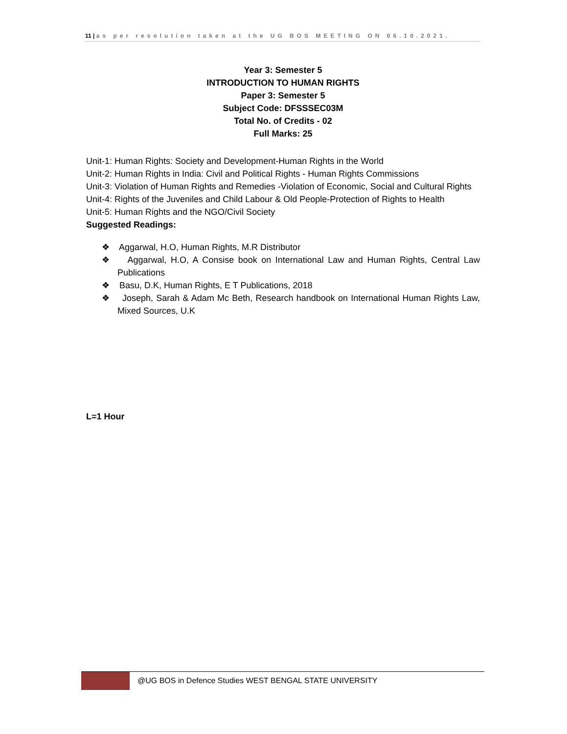11 | as per resolution taken at the UG BOS MEETING ON 06.10.2021.
Year 3: Semester 5
INTRODUCTION TO HUMAN RIGHTS
Paper 3: Semester 5
Subject Code: DFSSSEC03M
Total No. of Credits - 02
Full Marks: 25
Unit-1: Human Rights: Society and Development-Human Rights in the World
Unit-2: Human Rights in India: Civil and Political Rights - Human Rights Commissions
Unit-3: Violation of Human Rights and Remedies -Violation of Economic, Social and Cultural Rights
Unit-4: Rights of the Juveniles and Child Labour & Old People-Protection of Rights to Health
Unit-5: Human Rights and the NGO/Civil Society
Suggested Readings:
❖ Aggarwal, H.O, Human Rights, M.R Distributor
❖ Aggarwal, H.O, A Consise book on International Law and Human Rights, Central Law Publications
❖ Basu, D.K, Human Rights, E T Publications, 2018
❖ Joseph, Sarah & Adam Mc Beth, Research handbook on International Human Rights Law, Mixed Sources, U.K
L=1 Hour
@UG BOS in Defence Studies WEST BENGAL STATE UNIVERSITY